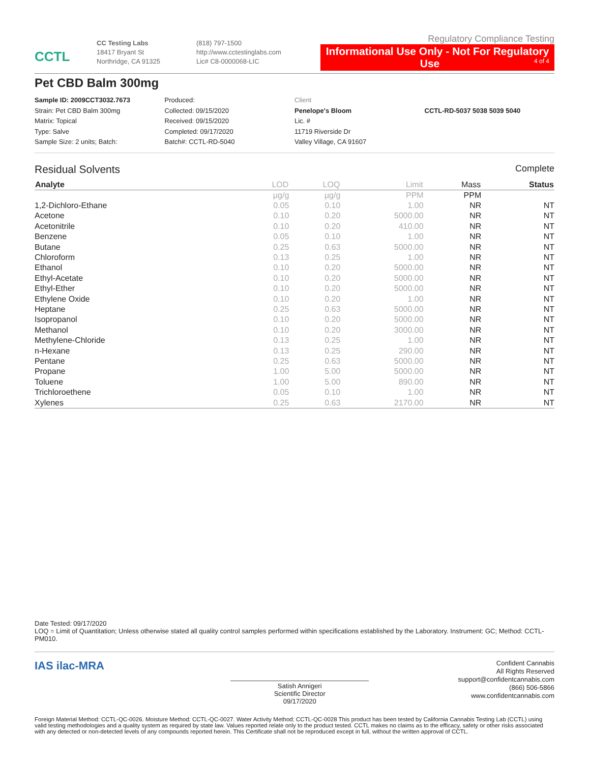CCTL
CC Testing Labs
18417 Bryant St
Northridge, CA 91325
(818) 797-1500
http://www.cctestinglabs.com
Lic# C8-0000068-LIC
Regulatory Compliance Testing
Informational Use Only - Not For Regulatory Use 4 of 4
Pet CBD Balm 300mg
Sample ID: 2009CCT3032.7673
Strain: Pet CBD Balm 300mg
Matrix: Topical
Type: Salve
Sample Size: 2 units; Batch:
Produced:
Collected: 09/15/2020
Received: 09/15/2020
Completed: 09/17/2020
Batch#: CCTL-RD-5040
Client
Penelope's Bloom
Lic. #
11719 Riverside Dr
Valley Village, CA 91607
CCTL-RD-5037 5038 5039 5040
Residual Solvents Complete
| Analyte | LOD | LOQ | Limit | Mass | Status |
| --- | --- | --- | --- | --- | --- |
| | µg/g | µg/g | PPM | PPM | |
| 1,2-Dichloro-Ethane | 0.05 | 0.10 | 1.00 | NR | NT |
| Acetone | 0.10 | 0.20 | 5000.00 | NR | NT |
| Acetonitrile | 0.10 | 0.20 | 410.00 | NR | NT |
| Benzene | 0.05 | 0.10 | 1.00 | NR | NT |
| Butane | 0.25 | 0.63 | 5000.00 | NR | NT |
| Chloroform | 0.13 | 0.25 | 1.00 | NR | NT |
| Ethanol | 0.10 | 0.20 | 5000.00 | NR | NT |
| Ethyl-Acetate | 0.10 | 0.20 | 5000.00 | NR | NT |
| Ethyl-Ether | 0.10 | 0.20 | 5000.00 | NR | NT |
| Ethylene Oxide | 0.10 | 0.20 | 1.00 | NR | NT |
| Heptane | 0.25 | 0.63 | 5000.00 | NR | NT |
| Isopropanol | 0.10 | 0.20 | 5000.00 | NR | NT |
| Methanol | 0.10 | 0.20 | 3000.00 | NR | NT |
| Methylene-Chloride | 0.13 | 0.25 | 1.00 | NR | NT |
| n-Hexane | 0.13 | 0.25 | 290.00 | NR | NT |
| Pentane | 0.25 | 0.63 | 5000.00 | NR | NT |
| Propane | 1.00 | 5.00 | 5000.00 | NR | NT |
| Toluene | 1.00 | 5.00 | 890.00 | NR | NT |
| Trichloroethene | 0.05 | 0.10 | 1.00 | NR | NT |
| Xylenes | 0.25 | 0.63 | 2170.00 | NR | NT |
Date Tested: 09/17/2020
LOQ = Limit of Quantitation; Unless otherwise stated all quality control samples performed within specifications established by the Laboratory. Instrument: GC; Method: CCTL-PM010.
IAS ilac-MRA
Satish Annigeri
Scientific Director
09/17/2020
Confident Cannabis
All Rights Reserved
support@confidentcannabis.com
(866) 506-5866
www.confidentcannabis.com
Foreign Material Method: CCTL-QC-0026. Moisture Method: CCTL-QC-0027. Water Activity Method: CCTL-QC-0028 This product has been tested by California Cannabis Testing Lab (CCTL) using valid testing methodologies and a quality system as required by state law. Values reported relate only to the product tested. CCTL makes no claims as to the efficacy, safety or other risks associated with any detected or non-detected levels of any compounds reported herein. This Certificate shall not be reproduced except in full, without the written approval of CCTL.